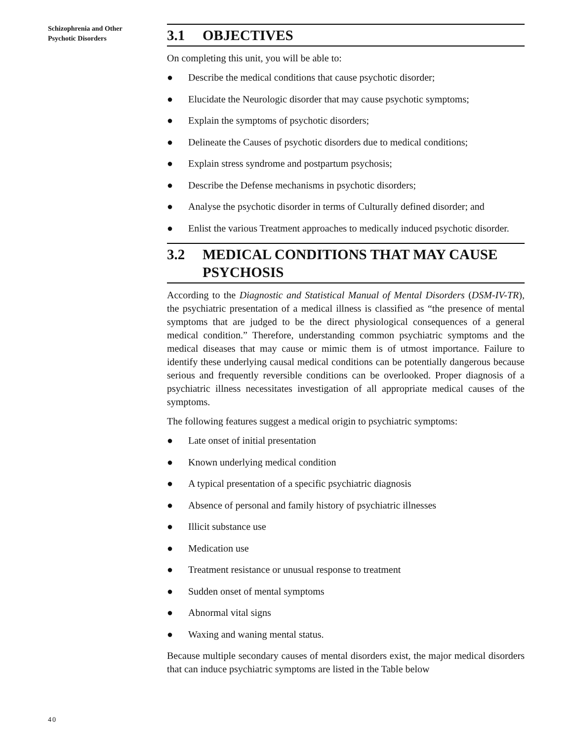Schizophrenia and Other Psychotic Disorders
3.1 OBJECTIVES
On completing this unit, you will be able to:
● Describe the medical conditions that cause psychotic disorder;
● Elucidate the Neurologic disorder that may cause psychotic symptoms;
● Explain the symptoms of psychotic disorders;
● Delineate the Causes of psychotic disorders due to medical conditions;
● Explain stress syndrome and postpartum psychosis;
● Describe the Defense mechanisms in psychotic disorders;
● Analyse the psychotic disorder in terms of Culturally defined disorder; and
● Enlist the various Treatment approaches to medically induced psychotic disorder.
3.2 MEDICAL CONDITIONS THAT MAY CAUSE PSYCHOSIS
According to the Diagnostic and Statistical Manual of Mental Disorders (DSM-IV-TR), the psychiatric presentation of a medical illness is classified as “the presence of mental symptoms that are judged to be the direct physiological consequences of a general medical condition.” Therefore, understanding common psychiatric symptoms and the medical diseases that may cause or mimic them is of utmost importance. Failure to identify these underlying causal medical conditions can be potentially dangerous because serious and frequently reversible conditions can be overlooked. Proper diagnosis of a psychiatric illness necessitates investigation of all appropriate medical causes of the symptoms.
The following features suggest a medical origin to psychiatric symptoms:
● Late onset of initial presentation
● Known underlying medical condition
● A typical presentation of a specific psychiatric diagnosis
● Absence of personal and family history of psychiatric illnesses
● Illicit substance use
● Medication use
● Treatment resistance or unusual response to treatment
● Sudden onset of mental symptoms
● Abnormal vital signs
● Waxing and waning mental status.
Because multiple secondary causes of mental disorders exist, the major medical disorders that can induce psychiatric symptoms are listed in the Table below
40